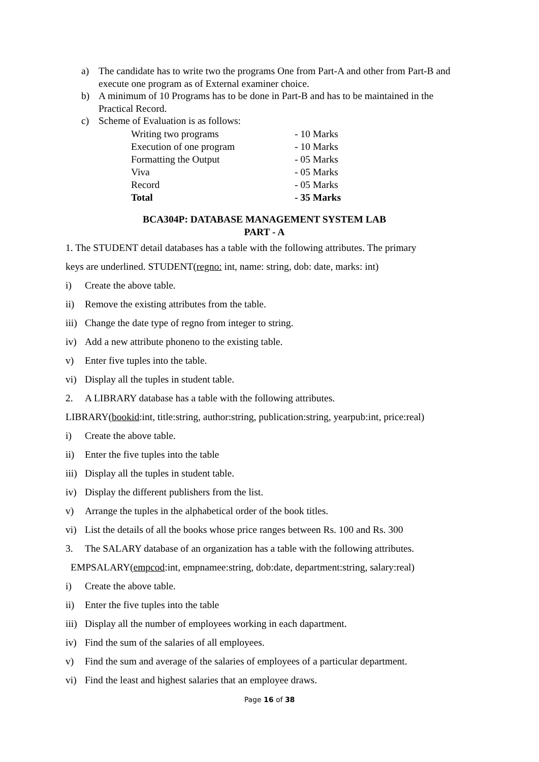a) The candidate has to write two the programs One from Part-A and other from Part-B and execute one program as of External examiner choice.
b) A minimum of 10 Programs has to be done in Part-B and has to be maintained in the Practical Record.
c) Scheme of Evaluation is as follows:
Writing two programs - 10 Marks
Execution of one program - 10 Marks
Formatting the Output - 05 Marks
Viva - 05 Marks
Record - 05 Marks
Total - 35 Marks
BCA304P: DATABASE MANAGEMENT SYSTEM LAB
PART - A
1. The STUDENT detail databases has a table with the following attributes. The primary
keys are underlined. STUDENT(regno: int, name: string, dob: date, marks: int)
i) Create the above table.
ii) Remove the existing attributes from the table.
iii) Change the date type of regno from integer to string.
iv) Add a new attribute phoneno to the existing table.
v) Enter five tuples into the table.
vi) Display all the tuples in student table.
2. A LIBRARY database has a table with the following attributes.
LIBRARY(bookid:int, title:string, author:string, publication:string, yearpub:int, price:real)
i) Create the above table.
ii) Enter the five tuples into the table
iii) Display all the tuples in student table.
iv) Display the different publishers from the list.
v) Arrange the tuples in the alphabetical order of the book titles.
vi) List the details of all the books whose price ranges between Rs. 100 and Rs. 300
3. The SALARY database of an organization has a table with the following attributes.
EMPSALARY(empcod:int, empnamee:string, dob:date, department:string, salary:real)
i) Create the above table.
ii) Enter the five tuples into the table
iii) Display all the number of employees working in each dapartment.
iv) Find the sum of the salaries of all employees.
v) Find the sum and average of the salaries of employees of a particular department.
vi) Find the least and highest salaries that an employee draws.
Page 16 of 38